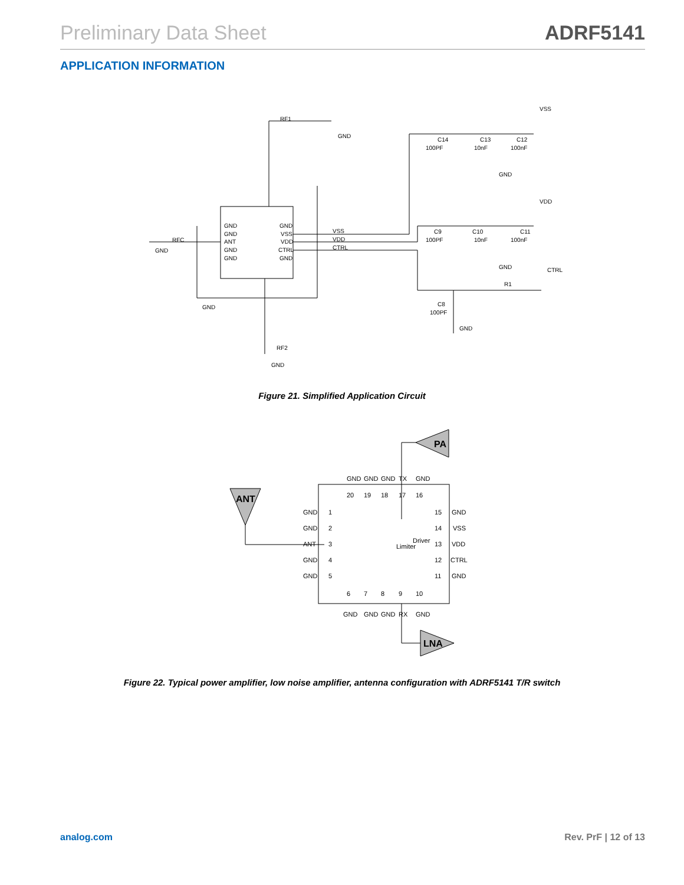Preliminary Data Sheet ADRF5141
APPLICATION INFORMATION
GND
GND
GND
GND
GND
GND
GND
VSS
VDD
CTRL
C14
100PF
C13
10nF
C12
100nF
C9
100PF
C10
10nF
C11
100nF
C8
100PF
R1
RF1
RFC
RF2
VSS
VDD
CTRL
GND
GND
ANT
GND
GND
GND
VSS
VDD
CTRL
GND
Figure 21. Simplified Application Circuit
GND
GND
ANT
GND
GND
GND
VSS
VDD
CTRL
GND
1
2
3
4
5
15
14
13
12
11
GND
GND
GND
TX
GND
20
19
18
17
16
6
7
8
9
10
GND
GND
GND
RX
GND
Limiter
Driver
ANT
PA
LNA
Figure 22. Typical power amplifier, low noise amplifier, antenna configuration with ADRF5141 T/R switch
analog.com Rev. PrF | 12 of 13